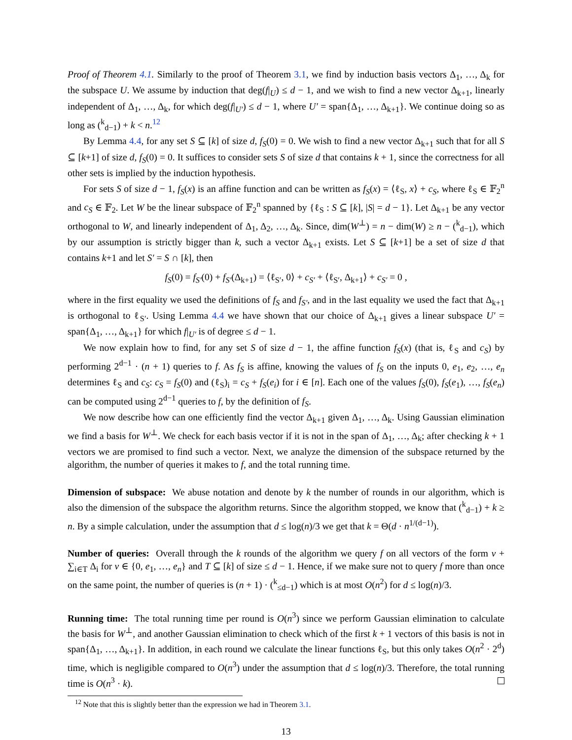Proof of Theorem 4.1. Similarly to the proof of Theorem 3.1, we find by induction basis vectors Δ<sub>1</sub>, …, Δ<sub>k</sub> for the subspace U. We assume by induction that deg(f|<sub>U</sub>) ≤ d − 1, and we wish to find a new vector Δ<sub>k+1</sub>, linearly independent of Δ<sub>1</sub>, …, Δ<sub>k</sub>, for which deg(f|<sub>U′</sub>) ≤ d − 1, where U′ = span{Δ<sub>1</sub>, …, Δ<sub>k+1</sub>}. We continue doing so as long as (<sup>k</sup><sub>d−1</sub>) + k < n.<sup>12</sup>
By Lemma 4.4, for any set S ⊆ [k] of size d, f<sub>S</sub>(0) = 0. We wish to find a new vector Δ<sub>k+1</sub> such that for all S ⊆ [k+1] of size d, f<sub>S</sub>(0) = 0. It suffices to consider sets S of size d that contains k + 1, since the correctness for all other sets is implied by the induction hypothesis.
For sets S of size d − 1, f<sub>S</sub>(x) is an affine function and can be written as f<sub>S</sub>(x) = ⟨ℓ<sub>S</sub>, x⟩ + c<sub>S</sub>, where ℓ<sub>S</sub> ∈ 𝔽<sub>2</sub><sup>n</sup> and c<sub>S</sub> ∈ 𝔽<sub>2</sub>. Let W be the linear subspace of 𝔽<sub>2</sub><sup>n</sup> spanned by {ℓ<sub>S</sub> : S ⊆ [k], |S| = d − 1}. Let Δ<sub>k+1</sub> be any vector orthogonal to W, and linearly independent of Δ<sub>1</sub>, Δ<sub>2</sub>, …, Δ<sub>k</sub>. Since, dim(W<sup>⊥</sup>) = n − dim(W) ≥ n − (<sup>k</sup><sub>d−1</sub>), which by our assumption is strictly bigger than k, such a vector Δ<sub>k+1</sub> exists. Let S ⊆ [k+1] be a set of size d that contains k+1 and let S′ = S ∩ [k], then
f<sub>S</sub>(0) = f<sub>S′</sub>(0) + f<sub>S′</sub>(Δ<sub>k+1</sub>) = ⟨ℓ<sub>S′</sub>, 0⟩ + c<sub>S′</sub> + ⟨ℓ<sub>S′</sub>, Δ<sub>k+1</sub>⟩ + c<sub>S′</sub> = 0 ,
where in the first equality we used the definitions of f<sub>S</sub> and f<sub>S′</sub>, and in the last equality we used the fact that Δ<sub>k+1</sub> is orthogonal to ℓ<sub>S′</sub>. Using Lemma 4.4 we have shown that our choice of Δ<sub>k+1</sub> gives a linear subspace U′ = span{Δ<sub>1</sub>, …, Δ<sub>k+1</sub>} for which f|<sub>U′</sub> is of degree ≤ d − 1.
We now explain how to find, for any set S of size d − 1, the affine function f<sub>S</sub>(x) (that is, ℓ<sub>S</sub> and c<sub>S</sub>) by performing 2<sup>d−1</sup> · (n + 1) queries to f. As f<sub>S</sub> is affine, knowing the values of f<sub>S</sub> on the inputs 0, e<sub>1</sub>, e<sub>2</sub>, …, e<sub>n</sub> determines ℓ<sub>S</sub> and c<sub>S</sub>: c<sub>S</sub> = f<sub>S</sub>(0) and (ℓ<sub>S</sub>)<sub>i</sub> = c<sub>S</sub> + f<sub>S</sub>(e<sub>i</sub>) for i ∈ [n]. Each one of the values f<sub>S</sub>(0), f<sub>S</sub>(e<sub>1</sub>), …, f<sub>S</sub>(e<sub>n</sub>) can be computed using 2<sup>d−1</sup> queries to f, by the definition of f<sub>S</sub>.
We now describe how can one efficiently find the vector Δ<sub>k+1</sub> given Δ<sub>1</sub>, …, Δ<sub>k</sub>. Using Gaussian elimination we find a basis for W<sup>⊥</sup>. We check for each basis vector if it is not in the span of Δ<sub>1</sub>, …, Δ<sub>k</sub>; after checking k + 1 vectors we are promised to find such a vector. Next, we analyze the dimension of the subspace returned by the algorithm, the number of queries it makes to f, and the total running time.
Dimension of subspace: We abuse notation and denote by k the number of rounds in our algorithm, which is also the dimension of the subspace the algorithm returns. Since the algorithm stopped, we know that (<sup>k</sup><sub>d−1</sub>) + k ≥ n. By a simple calculation, under the assumption that d ≤ log(n)/3 we get that k = Θ(d · n<sup>1/(d−1)</sup>).
Number of queries: Overall through the k rounds of the algorithm we query f on all vectors of the form v + ∑<sub>i∈T</sub> Δ<sub>i</sub> for v ∈ {0, e<sub>1</sub>, …, e<sub>n</sub>} and T ⊆ [k] of size ≤ d − 1. Hence, if we make sure not to query f more than once on the same point, the number of queries is (n + 1) · (<sup>k</sup><sub>≤d−1</sub>) which is at most O(n<sup>2</sup>) for d ≤ log(n)/3.
Running time: The total running time per round is O(n<sup>3</sup>) since we perform Gaussian elimination to calculate the basis for W<sup>⊥</sup>, and another Gaussian elimination to check which of the first k + 1 vectors of this basis is not in span{Δ<sub>1</sub>, …, Δ<sub>k+1</sub>}. In addition, in each round we calculate the linear functions ℓ<sub>S</sub>, but this only takes O(n<sup>2</sup> · 2<sup>d</sup>) time, which is negligible compared to O(n<sup>3</sup>) under the assumption that d ≤ log(n)/3. Therefore, the total running time is O(n<sup>3</sup> · k).
<sup>12</sup> Note that this is slightly better than the expression we had in Theorem 3.1.
13